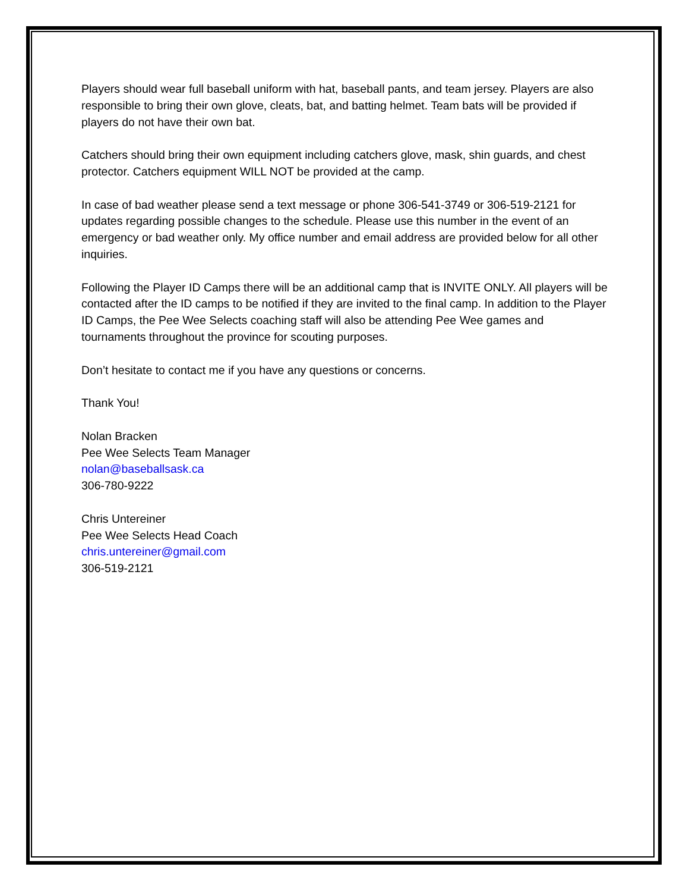Players should wear full baseball uniform with hat, baseball pants, and team jersey. Players are also responsible to bring their own glove, cleats, bat, and batting helmet. Team bats will be provided if players do not have their own bat.
Catchers should bring their own equipment including catchers glove, mask, shin guards, and chest protector. Catchers equipment WILL NOT be provided at the camp.
In case of bad weather please send a text message or phone 306-541-3749 or 306-519-2121 for updates regarding possible changes to the schedule. Please use this number in the event of an emergency or bad weather only. My office number and email address are provided below for all other inquiries.
Following the Player ID Camps there will be an additional camp that is INVITE ONLY. All players will be contacted after the ID camps to be notified if they are invited to the final camp. In addition to the Player ID Camps, the Pee Wee Selects coaching staff will also be attending Pee Wee games and tournaments throughout the province for scouting purposes.
Don’t hesitate to contact me if you have any questions or concerns.
Thank You!
Nolan Bracken
Pee Wee Selects Team Manager
nolan@baseballsask.ca
306-780-9222
Chris Untereiner
Pee Wee Selects Head Coach
chris.untereiner@gmail.com
306-519-2121